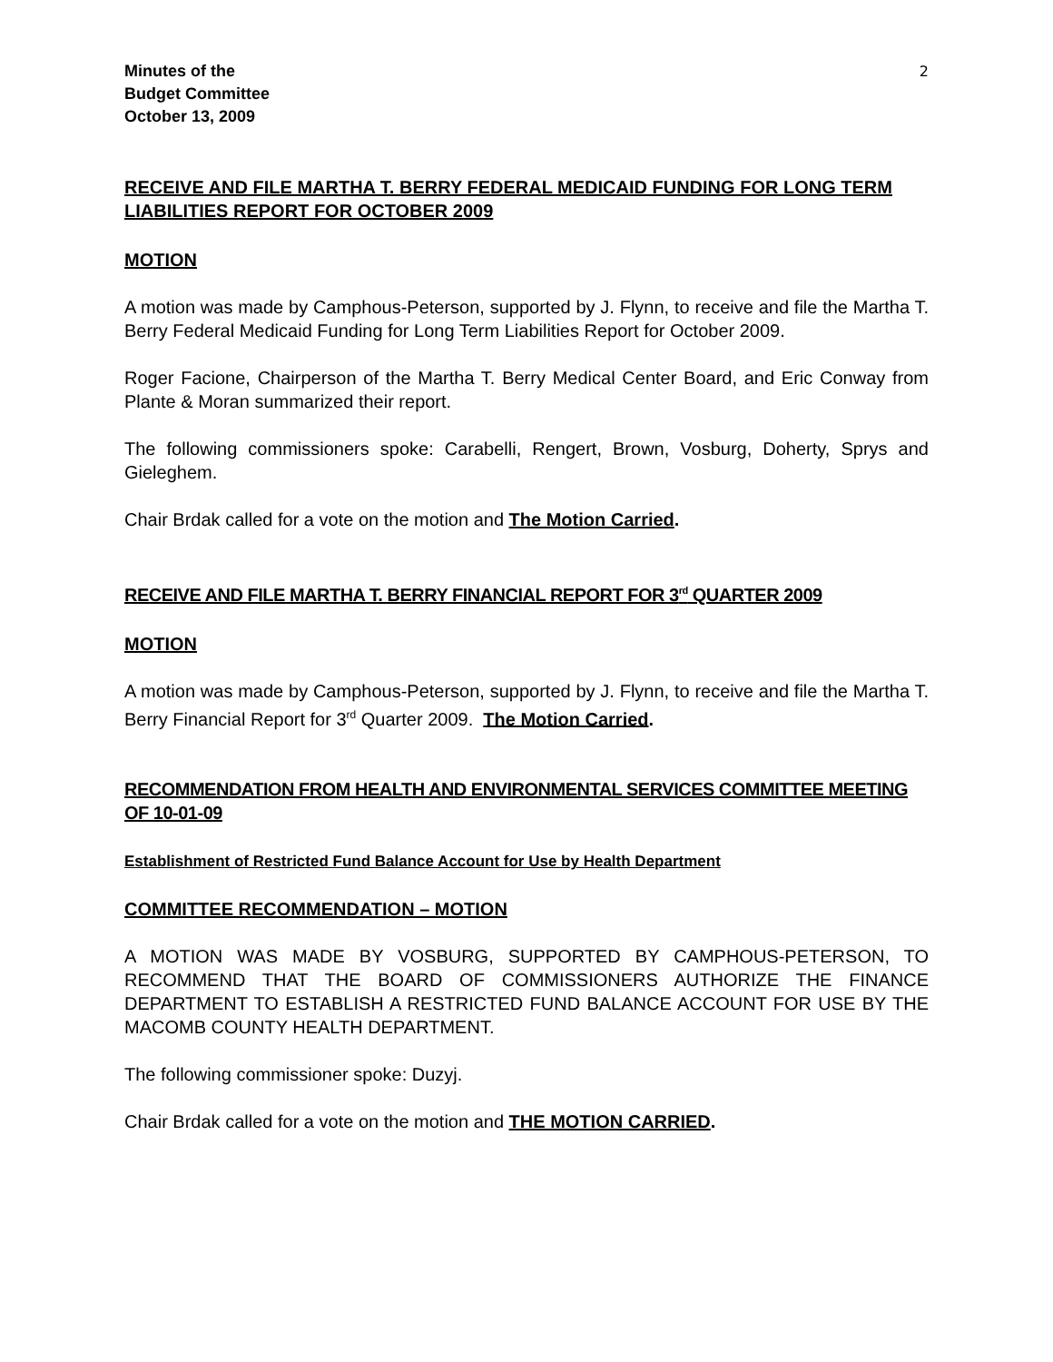Minutes of the
Budget Committee
October 13, 2009
2
RECEIVE AND FILE MARTHA T. BERRY FEDERAL MEDICAID FUNDING FOR LONG TERM LIABILITIES REPORT FOR OCTOBER 2009
MOTION
A motion was made by Camphous-Peterson, supported by J. Flynn, to receive and file the Martha T. Berry Federal Medicaid Funding for Long Term Liabilities Report for October 2009.
Roger Facione, Chairperson of the Martha T. Berry Medical Center Board, and Eric Conway from Plante & Moran summarized their report.
The following commissioners spoke: Carabelli, Rengert, Brown, Vosburg, Doherty, Sprys and Gieleghem.
Chair Brdak called for a vote on the motion and The Motion Carried.
RECEIVE AND FILE MARTHA T. BERRY FINANCIAL REPORT FOR 3<sup>rd</sup> QUARTER 2009
MOTION
A motion was made by Camphous-Peterson, supported by J. Flynn, to receive and file the Martha T. Berry Financial Report for 3<sup>rd</sup> Quarter 2009. The Motion Carried.
RECOMMENDATION FROM HEALTH AND ENVIRONMENTAL SERVICES COMMITTEE MEETING OF 10-01-09
Establishment of Restricted Fund Balance Account for Use by Health Department
COMMITTEE RECOMMENDATION – MOTION
A MOTION WAS MADE BY VOSBURG, SUPPORTED BY CAMPHOUS-PETERSON, TO RECOMMEND THAT THE BOARD OF COMMISSIONERS AUTHORIZE THE FINANCE DEPARTMENT TO ESTABLISH A RESTRICTED FUND BALANCE ACCOUNT FOR USE BY THE MACOMB COUNTY HEALTH DEPARTMENT.
The following commissioner spoke: Duzyj.
Chair Brdak called for a vote on the motion and THE MOTION CARRIED.